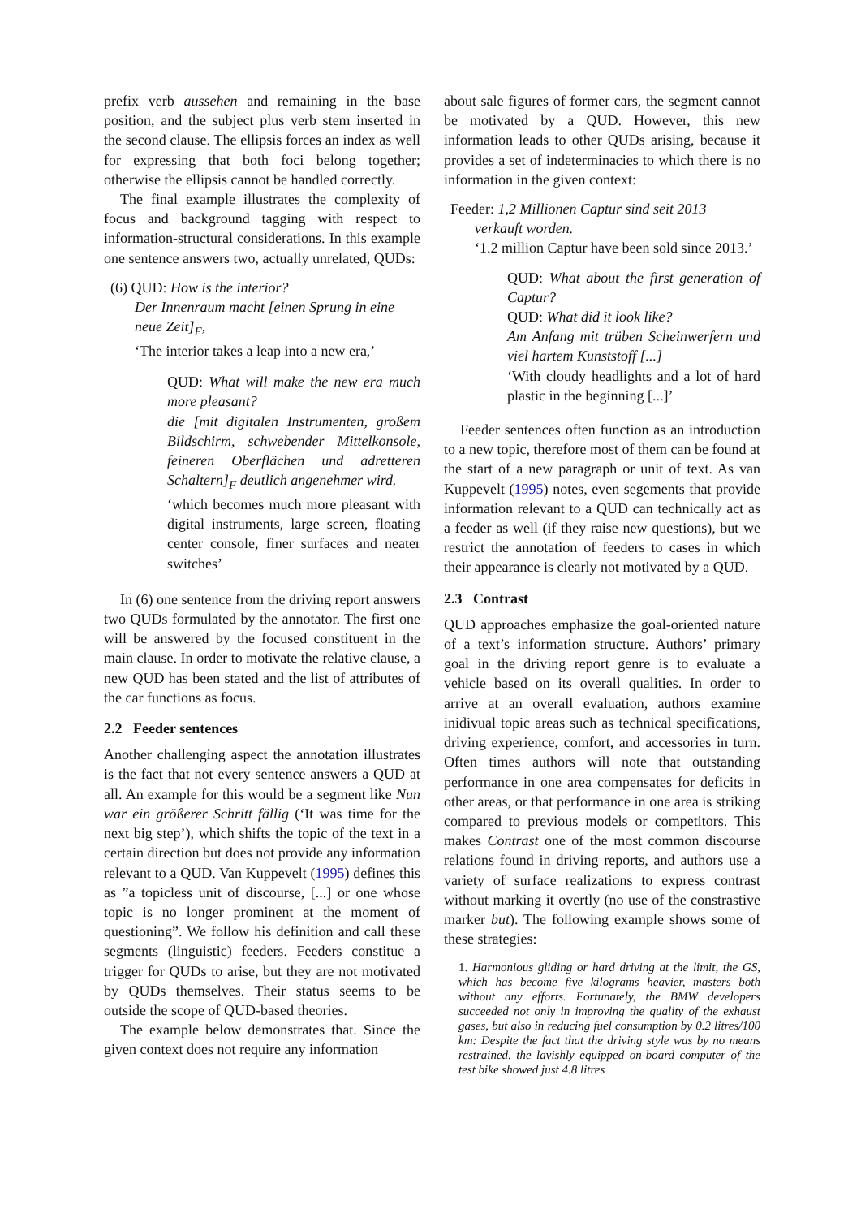prefix verb aussehen and remaining in the base position, and the subject plus verb stem inserted in the second clause. The ellipsis forces an index as well for expressing that both foci belong together; otherwise the ellipsis cannot be handled correctly.
The final example illustrates the complexity of focus and background tagging with respect to information-structural considerations. In this example one sentence answers two, actually unrelated, QUDs:
(6) QUD: How is the interior?
Der Innenraum macht [einen Sprung in eine neue Zeit]<sub>F</sub>,
‘The interior takes a leap into a new era,’
QUD: What will make the new era much more pleasant?
die [mit digitalen Instrumenten, großem Bildschirm, schwebender Mittelkonsole, feineren Oberflächen und adretteren Schaltern]<sub>F</sub> deutlich angenehmer wird.
‘which becomes much more pleasant with digital instruments, large screen, floating center console, finer surfaces and neater switches’
In (6) one sentence from the driving report answers two QUDs formulated by the annotator. The first one will be answered by the focused constituent in the main clause. In order to motivate the relative clause, a new QUD has been stated and the list of attributes of the car functions as focus.
2.2 Feeder sentences
Another challenging aspect the annotation illustrates is the fact that not every sentence answers a QUD at all. An example for this would be a segment like Nun war ein größerer Schritt fällig (‘It was time for the next big step’), which shifts the topic of the text in a certain direction but does not provide any information relevant to a QUD. Van Kuppevelt (1995) defines this as ”a topicless unit of discourse, [...] or one whose topic is no longer prominent at the moment of questioning”. We follow his definition and call these segments (linguistic) feeders. Feeders constitue a trigger for QUDs to arise, but they are not motivated by QUDs themselves. Their status seems to be outside the scope of QUD-based theories.
The example below demonstrates that. Since the given context does not require any information
about sale figures of former cars, the segment cannot be motivated by a QUD. However, this new information leads to other QUDs arising, because it provides a set of indeterminacies to which there is no information in the given context:
Feeder: 1,2 Millionen Captur sind seit 2013
verkauft worden.
‘1.2 million Captur have been sold since 2013.’
QUD: What about the first generation of Captur?
QUD: What did it look like?
Am Anfang mit trüben Scheinwerfern und viel hartem Kunststoff [...]
‘With cloudy headlights and a lot of hard plastic in the beginning [...]’
Feeder sentences often function as an introduction to a new topic, therefore most of them can be found at the start of a new paragraph or unit of text. As van Kuppevelt (1995) notes, even segements that provide information relevant to a QUD can technically act as a feeder as well (if they raise new questions), but we restrict the annotation of feeders to cases in which their appearance is clearly not motivated by a QUD.
2.3 Contrast
QUD approaches emphasize the goal-oriented nature of a text’s information structure. Authors’ primary goal in the driving report genre is to evaluate a vehicle based on its overall qualities. In order to arrive at an overall evaluation, authors examine inidivual topic areas such as technical specifications, driving experience, comfort, and accessories in turn. Often times authors will note that outstanding performance in one area compensates for deficits in other areas, or that performance in one area is striking compared to previous models or competitors. This makes Contrast one of the most common discourse relations found in driving reports, and authors use a variety of surface realizations to express contrast without marking it overtly (no use of the constrastive marker but). The following example shows some of these strategies:
1. Harmonious gliding or hard driving at the limit, the GS, which has become five kilograms heavier, masters both without any efforts. Fortunately, the BMW developers succeeded not only in improving the quality of the exhaust gases, but also in reducing fuel consumption by 0.2 litres/100 km: Despite the fact that the driving style was by no means restrained, the lavishly equipped on-board computer of the test bike showed just 4.8 litres